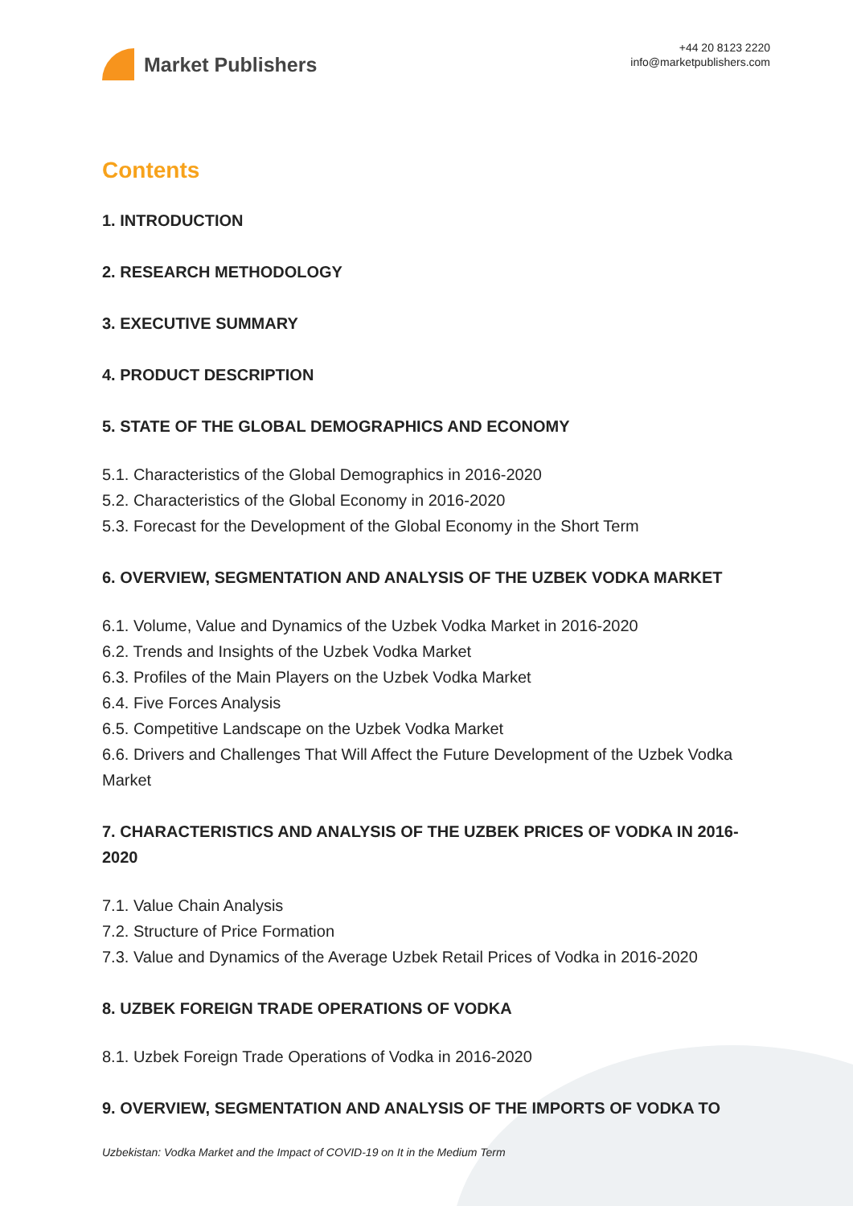Market Publishers
+44 20 8123 2220
info@marketpublishers.com
Contents
1. INTRODUCTION
2. RESEARCH METHODOLOGY
3. EXECUTIVE SUMMARY
4. PRODUCT DESCRIPTION
5. STATE OF THE GLOBAL DEMOGRAPHICS AND ECONOMY
5.1. Characteristics of the Global Demographics in 2016-2020
5.2. Characteristics of the Global Economy in 2016-2020
5.3. Forecast for the Development of the Global Economy in the Short Term
6. OVERVIEW, SEGMENTATION AND ANALYSIS OF THE UZBEK VODKA MARKET
6.1. Volume, Value and Dynamics of the Uzbek Vodka Market in 2016-2020
6.2. Trends and Insights of the Uzbek Vodka Market
6.3. Profiles of the Main Players on the Uzbek Vodka Market
6.4. Five Forces Analysis
6.5. Competitive Landscape on the Uzbek Vodka Market
6.6. Drivers and Challenges That Will Affect the Future Development of the Uzbek Vodka Market
7. CHARACTERISTICS AND ANALYSIS OF THE UZBEK PRICES OF VODKA IN 2016-2020
7.1. Value Chain Analysis
7.2. Structure of Price Formation
7.3. Value and Dynamics of the Average Uzbek Retail Prices of Vodka in 2016-2020
8. UZBEK FOREIGN TRADE OPERATIONS OF VODKA
8.1. Uzbek Foreign Trade Operations of Vodka in 2016-2020
9. OVERVIEW, SEGMENTATION AND ANALYSIS OF THE IMPORTS OF VODKA TO
Uzbekistan: Vodka Market and the Impact of COVID-19 on It in the Medium Term